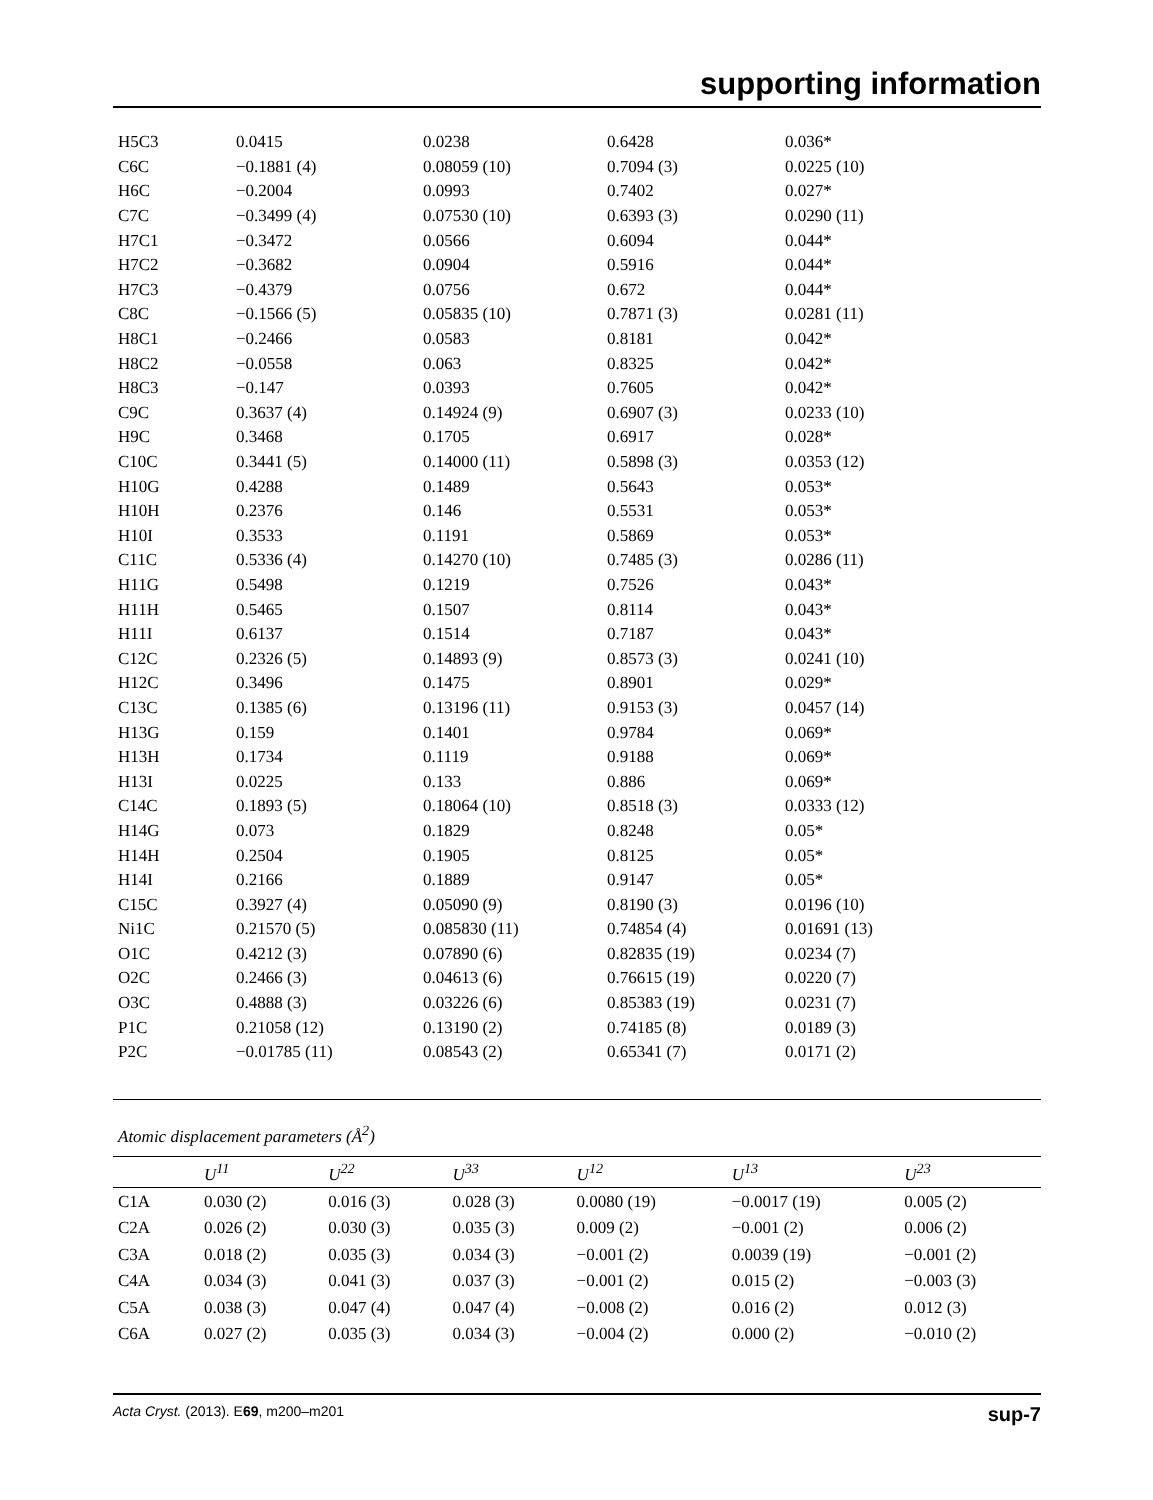supporting information
| H5C3 | 0.0415 | 0.0238 | 0.6428 | 0.036* |
| C6C | −0.1881 (4) | 0.08059 (10) | 0.7094 (3) | 0.0225 (10) |
| H6C | −0.2004 | 0.0993 | 0.7402 | 0.027* |
| C7C | −0.3499 (4) | 0.07530 (10) | 0.6393 (3) | 0.0290 (11) |
| H7C1 | −0.3472 | 0.0566 | 0.6094 | 0.044* |
| H7C2 | −0.3682 | 0.0904 | 0.5916 | 0.044* |
| H7C3 | −0.4379 | 0.0756 | 0.672 | 0.044* |
| C8C | −0.1566 (5) | 0.05835 (10) | 0.7871 (3) | 0.0281 (11) |
| H8C1 | −0.2466 | 0.0583 | 0.8181 | 0.042* |
| H8C2 | −0.0558 | 0.063 | 0.8325 | 0.042* |
| H8C3 | −0.147 | 0.0393 | 0.7605 | 0.042* |
| C9C | 0.3637 (4) | 0.14924 (9) | 0.6907 (3) | 0.0233 (10) |
| H9C | 0.3468 | 0.1705 | 0.6917 | 0.028* |
| C10C | 0.3441 (5) | 0.14000 (11) | 0.5898 (3) | 0.0353 (12) |
| H10G | 0.4288 | 0.1489 | 0.5643 | 0.053* |
| H10H | 0.2376 | 0.146 | 0.5531 | 0.053* |
| H10I | 0.3533 | 0.1191 | 0.5869 | 0.053* |
| C11C | 0.5336 (4) | 0.14270 (10) | 0.7485 (3) | 0.0286 (11) |
| H11G | 0.5498 | 0.1219 | 0.7526 | 0.043* |
| H11H | 0.5465 | 0.1507 | 0.8114 | 0.043* |
| H11I | 0.6137 | 0.1514 | 0.7187 | 0.043* |
| C12C | 0.2326 (5) | 0.14893 (9) | 0.8573 (3) | 0.0241 (10) |
| H12C | 0.3496 | 0.1475 | 0.8901 | 0.029* |
| C13C | 0.1385 (6) | 0.13196 (11) | 0.9153 (3) | 0.0457 (14) |
| H13G | 0.159 | 0.1401 | 0.9784 | 0.069* |
| H13H | 0.1734 | 0.1119 | 0.9188 | 0.069* |
| H13I | 0.0225 | 0.133 | 0.886 | 0.069* |
| C14C | 0.1893 (5) | 0.18064 (10) | 0.8518 (3) | 0.0333 (12) |
| H14G | 0.073 | 0.1829 | 0.8248 | 0.05* |
| H14H | 0.2504 | 0.1905 | 0.8125 | 0.05* |
| H14I | 0.2166 | 0.1889 | 0.9147 | 0.05* |
| C15C | 0.3927 (4) | 0.05090 (9) | 0.8190 (3) | 0.0196 (10) |
| Ni1C | 0.21570 (5) | 0.085830 (11) | 0.74854 (4) | 0.01691 (13) |
| O1C | 0.4212 (3) | 0.07890 (6) | 0.82835 (19) | 0.0234 (7) |
| O2C | 0.2466 (3) | 0.04613 (6) | 0.76615 (19) | 0.0220 (7) |
| O3C | 0.4888 (3) | 0.03226 (6) | 0.85383 (19) | 0.0231 (7) |
| P1C | 0.21058 (12) | 0.13190 (2) | 0.74185 (8) | 0.0189 (3) |
| P2C | −0.01785 (11) | 0.08543 (2) | 0.65341 (7) | 0.0171 (2) |
Atomic displacement parameters (Å<sup>2</sup>)
| | U<sup>11</sup> | U<sup>22</sup> | U<sup>33</sup> | U<sup>12</sup> | U<sup>13</sup> | U<sup>23</sup> |
| --- | --- | --- | --- | --- | --- | --- |
| C1A | 0.030 (2) | 0.016 (3) | 0.028 (3) | 0.0080 (19) | −0.0017 (19) | 0.005 (2) |
| C2A | 0.026 (2) | 0.030 (3) | 0.035 (3) | 0.009 (2) | −0.001 (2) | 0.006 (2) |
| C3A | 0.018 (2) | 0.035 (3) | 0.034 (3) | −0.001 (2) | 0.0039 (19) | −0.001 (2) |
| C4A | 0.034 (3) | 0.041 (3) | 0.037 (3) | −0.001 (2) | 0.015 (2) | −0.003 (3) |
| C5A | 0.038 (3) | 0.047 (4) | 0.047 (4) | −0.008 (2) | 0.016 (2) | 0.012 (3) |
| C6A | 0.027 (2) | 0.035 (3) | 0.034 (3) | −0.004 (2) | 0.000 (2) | −0.010 (2) |
Acta Cryst. (2013). E69, m200–m201 sup-7